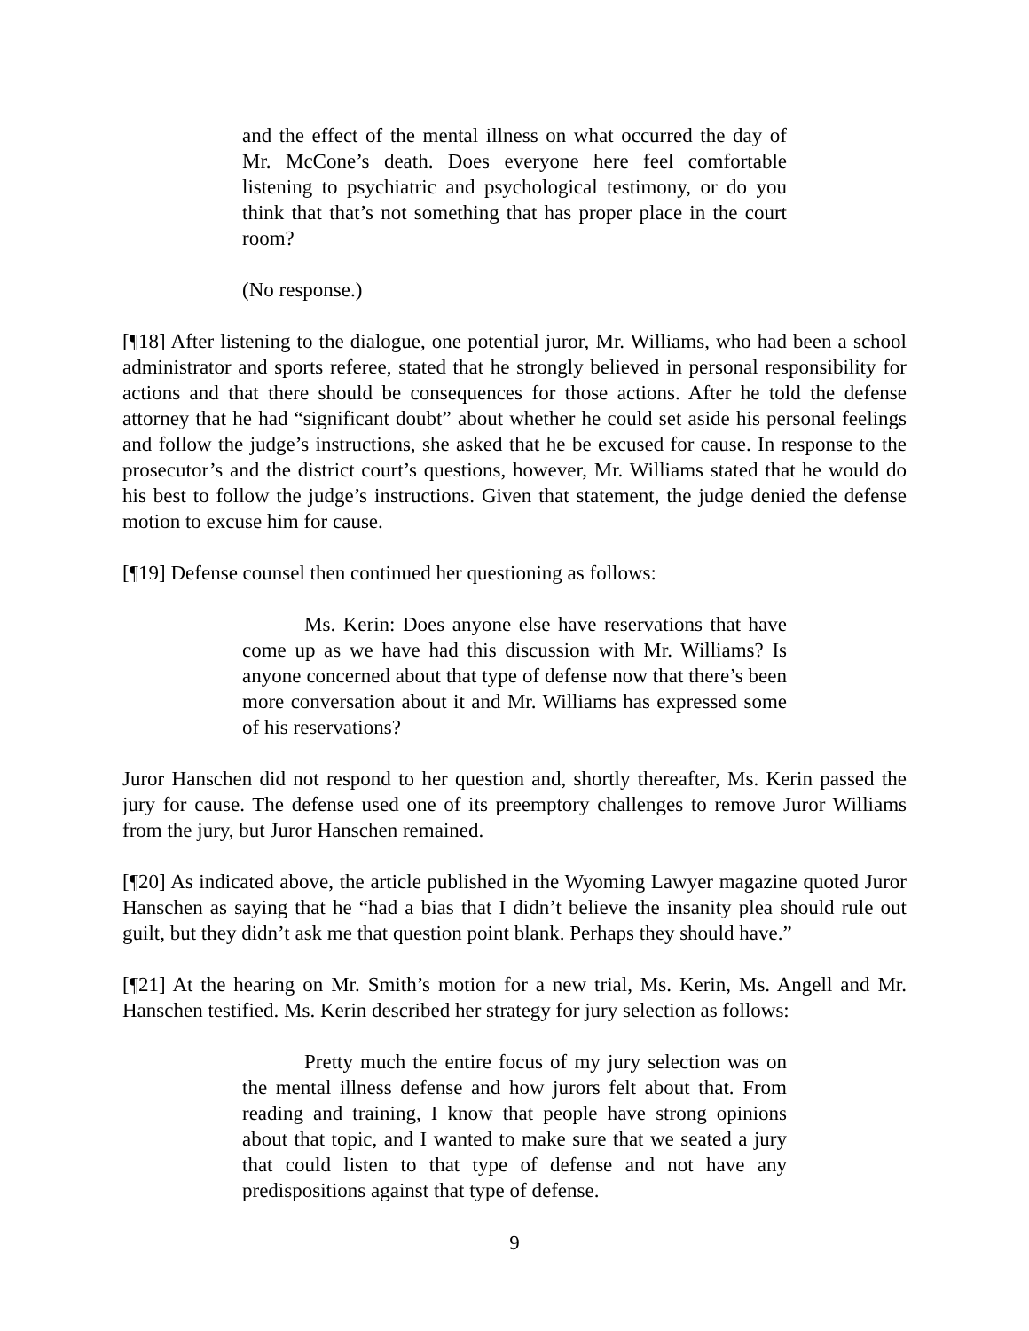and the effect of the mental illness on what occurred the day of Mr. McCone’s death. Does everyone here feel comfortable listening to psychiatric and psychological testimony, or do you think that that’s not something that has proper place in the court room?
(No response.)
[¶18] After listening to the dialogue, one potential juror, Mr. Williams, who had been a school administrator and sports referee, stated that he strongly believed in personal responsibility for actions and that there should be consequences for those actions. After he told the defense attorney that he had “significant doubt” about whether he could set aside his personal feelings and follow the judge’s instructions, she asked that he be excused for cause. In response to the prosecutor’s and the district court’s questions, however, Mr. Williams stated that he would do his best to follow the judge’s instructions. Given that statement, the judge denied the defense motion to excuse him for cause.
[¶19] Defense counsel then continued her questioning as follows:
Ms. Kerin: Does anyone else have reservations that have come up as we have had this discussion with Mr. Williams? Is anyone concerned about that type of defense now that there’s been more conversation about it and Mr. Williams has expressed some of his reservations?
Juror Hanschen did not respond to her question and, shortly thereafter, Ms. Kerin passed the jury for cause. The defense used one of its preemptory challenges to remove Juror Williams from the jury, but Juror Hanschen remained.
[¶20] As indicated above, the article published in the Wyoming Lawyer magazine quoted Juror Hanschen as saying that he “had a bias that I didn’t believe the insanity plea should rule out guilt, but they didn’t ask me that question point blank. Perhaps they should have.”
[¶21] At the hearing on Mr. Smith’s motion for a new trial, Ms. Kerin, Ms. Angell and Mr. Hanschen testified. Ms. Kerin described her strategy for jury selection as follows:
Pretty much the entire focus of my jury selection was on the mental illness defense and how jurors felt about that. From reading and training, I know that people have strong opinions about that topic, and I wanted to make sure that we seated a jury that could listen to that type of defense and not have any predispositions against that type of defense.
9